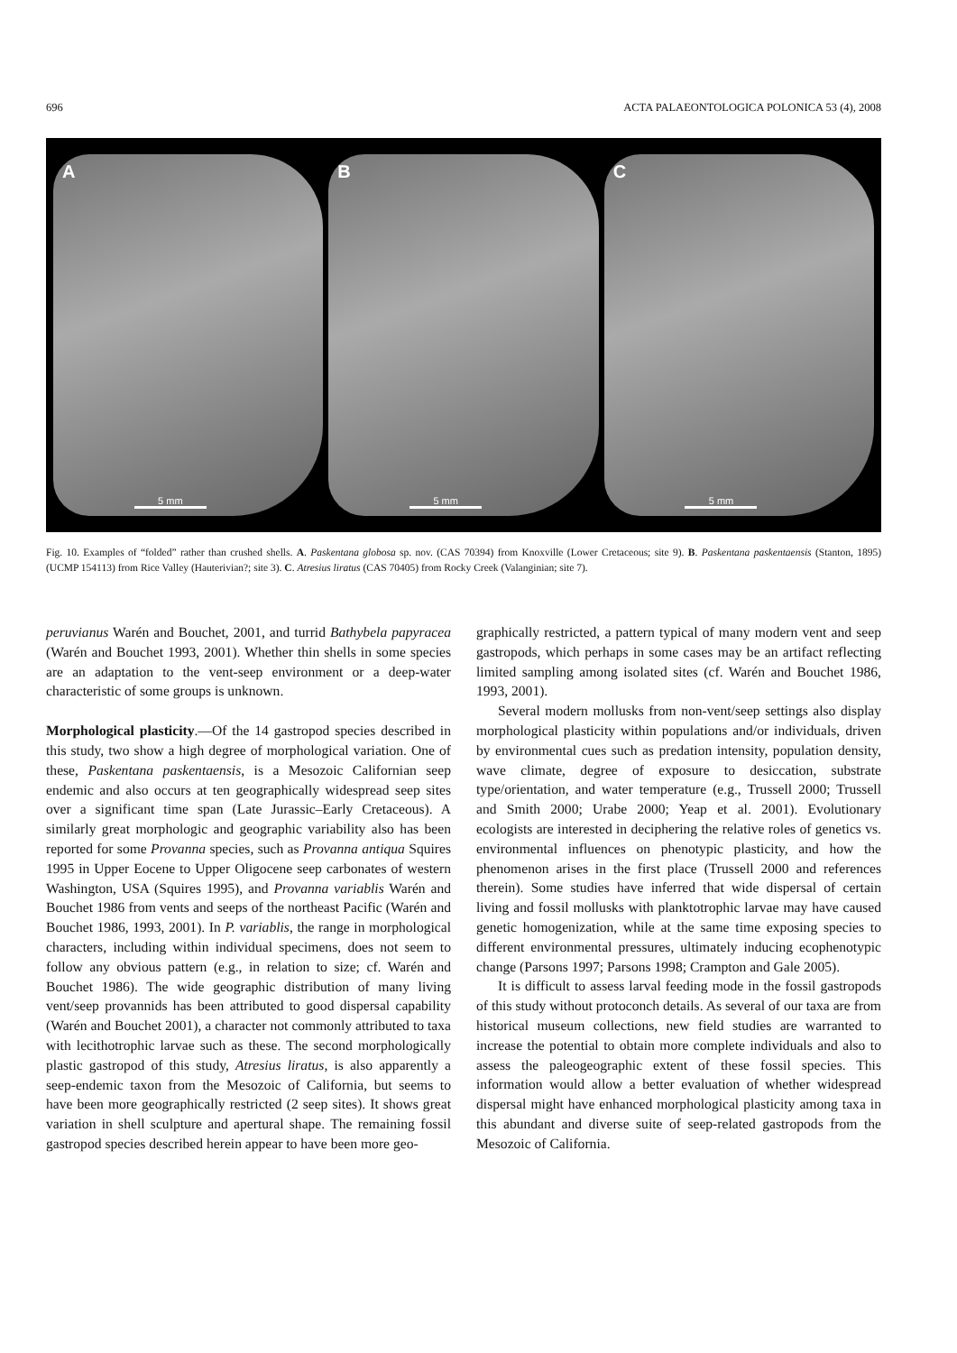696 ACTA PALAEONTOLOGICA POLONICA 53 (4), 2008
A
5 mm
B
5 mm
C
5 mm
Fig. 10. Examples of “folded” rather than crushed shells. A. Paskentana globosa sp. nov. (CAS 70394) from Knoxville (Lower Cretaceous; site 9). B. Paskentana paskentaensis (Stanton, 1895) (UCMP 154113) from Rice Valley (Hauterivian?; site 3). C. Atresius liratus (CAS 70405) from Rocky Creek (Valanginian; site 7).
peruvianus Warén and Bouchet, 2001, and turrid Bathybela papyracea (Warén and Bouchet 1993, 2001). Whether thin shells in some species are an adaptation to the vent-seep environment or a deep-water characteristic of some groups is unknown.
Morphological plasticity.—Of the 14 gastropod species described in this study, two show a high degree of morphological variation. One of these, Paskentana paskentaensis, is a Mesozoic Californian seep endemic and also occurs at ten geographically widespread seep sites over a significant time span (Late Jurassic–Early Cretaceous). A similarly great morphologic and geographic variability also has been reported for some Provanna species, such as Provanna antiqua Squires 1995 in Upper Eocene to Upper Oligocene seep carbonates of western Washington, USA (Squires 1995), and Provanna variablis Warén and Bouchet 1986 from vents and seeps of the northeast Pacific (Warén and Bouchet 1986, 1993, 2001). In P. variablis, the range in morphological characters, including within individual specimens, does not seem to follow any obvious pattern (e.g., in relation to size; cf. Warén and Bouchet 1986). The wide geographic distribution of many living vent/seep provannids has been attributed to good dispersal capability (Warén and Bouchet 2001), a character not commonly attributed to taxa with lecithotrophic larvae such as these. The second morphologically plastic gastropod of this study, Atresius liratus, is also apparently a seep-endemic taxon from the Mesozoic of California, but seems to have been more geographically restricted (2 seep sites). It shows great variation in shell sculpture and apertural shape. The remaining fossil gastropod species described herein appear to have been more geo-
graphically restricted, a pattern typical of many modern vent and seep gastropods, which perhaps in some cases may be an artifact reflecting limited sampling among isolated sites (cf. Warén and Bouchet 1986, 1993, 2001).
Several modern mollusks from non-vent/seep settings also display morphological plasticity within populations and/or individuals, driven by environmental cues such as predation intensity, population density, wave climate, degree of exposure to desiccation, substrate type/orientation, and water temperature (e.g., Trussell 2000; Trussell and Smith 2000; Urabe 2000; Yeap et al. 2001). Evolutionary ecologists are interested in deciphering the relative roles of genetics vs. environmental influences on phenotypic plasticity, and how the phenomenon arises in the first place (Trussell 2000 and references therein). Some studies have inferred that wide dispersal of certain living and fossil mollusks with planktotrophic larvae may have caused genetic homogenization, while at the same time exposing species to different environmental pressures, ultimately inducing ecophenotypic change (Parsons 1997; Parsons 1998; Crampton and Gale 2005).
It is difficult to assess larval feeding mode in the fossil gastropods of this study without protoconch details. As several of our taxa are from historical museum collections, new field studies are warranted to increase the potential to obtain more complete individuals and also to assess the paleogeographic extent of these fossil species. This information would allow a better evaluation of whether widespread dispersal might have enhanced morphological plasticity among taxa in this abundant and diverse suite of seep-related gastropods from the Mesozoic of California.